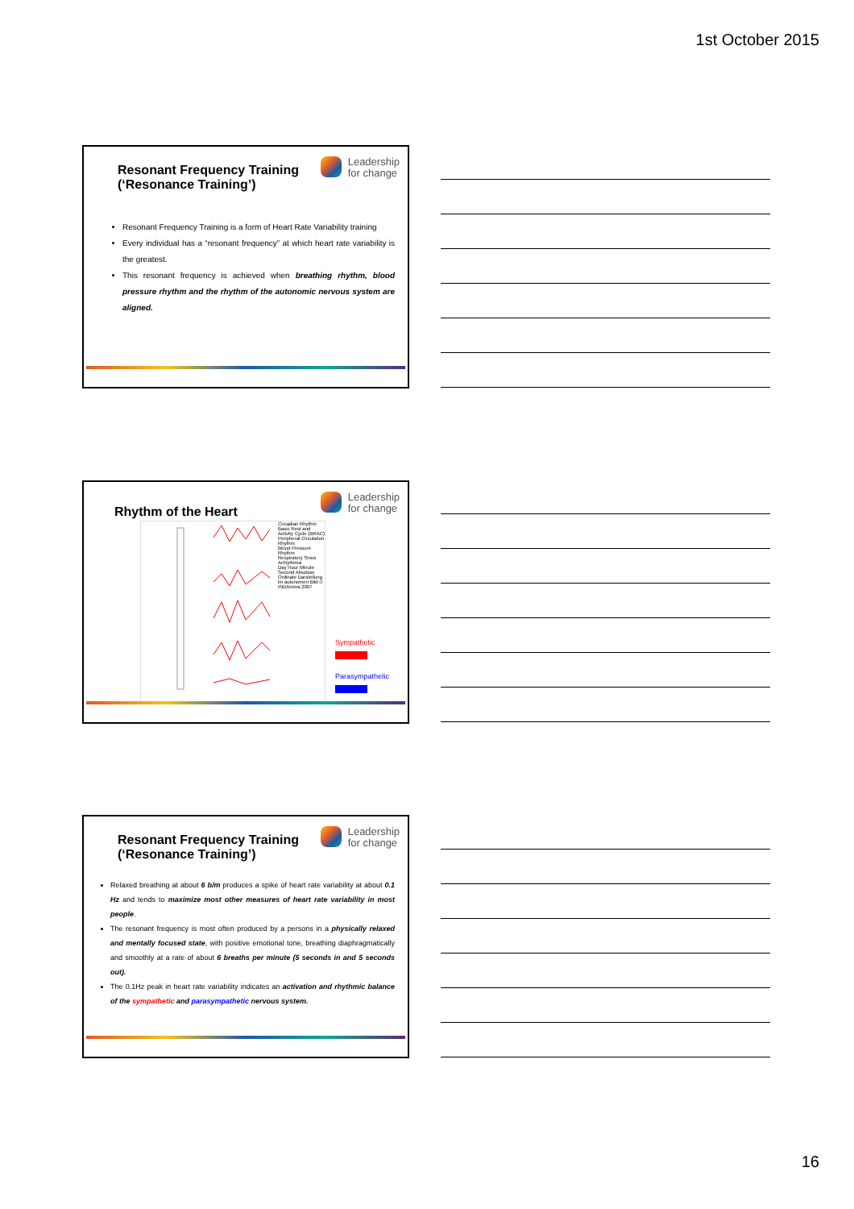1st October 2015
Resonant Frequency Training
(‘Resonance Training’)
Leadership
for change
Resonant Frequency Training is a form of Heart Rate Variability training
Every individual has a “resonant frequency” at which heart rate variability is the greatest.
This resonant frequency is achieved when breathing rhythm, blood pressure rhythm and the rhythm of the autonomic nervous system are aligned.
Rhythm of the Heart
Leadership
for change
Circadian Rhythm
Basic Rest and Activity Cycle (BRAC)
Peripheral Circulation Rhythm
Blood Pressure Rhythm
Respiratory Sinus Arrhythmia
Day Hour Minute Second Abszisse Ordinate Darstellung im autonomen Bild © INDAirena 2007
Sympathetic
Parasympathetic
Resonant Frequency Training
(‘Resonance Training’)
Leadership
for change
Relaxed breathing at about 6 b/m produces a spike of heart rate variability at about 0.1 Hz and tends to maximize most other measures of heart rate variability in most people.
The resonant frequency is most often produced by a persons in a physically relaxed and mentally focused state, with positive emotional tone, breathing diaphragmatically and smoothly at a rate of about 6 breaths per minute (5 seconds in and 5 seconds out).
The 0.1Hz peak in heart rate variability indicates an activation and rhythmic balance of the sympathetic and parasympathetic nervous system.
16